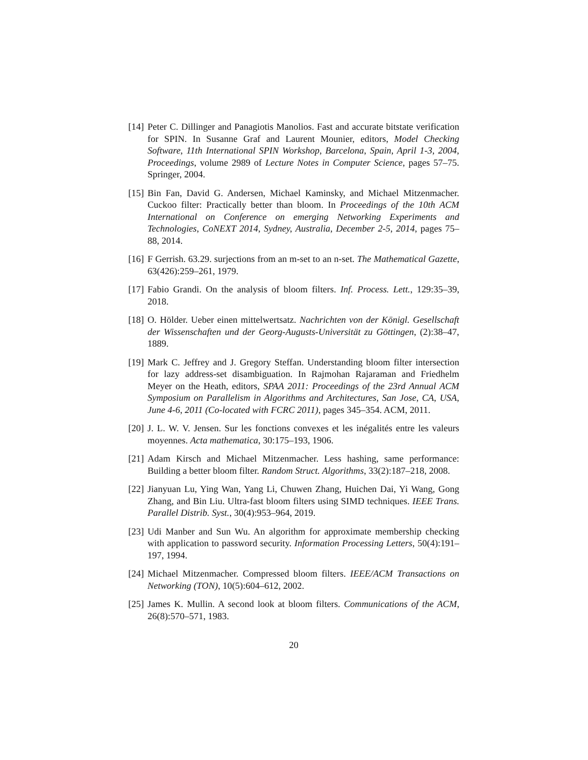[14] Peter C. Dillinger and Panagiotis Manolios. Fast and accurate bitstate verification for SPIN. In Susanne Graf and Laurent Mounier, editors, Model Checking Software, 11th International SPIN Workshop, Barcelona, Spain, April 1-3, 2004, Proceedings, volume 2989 of Lecture Notes in Computer Science, pages 57–75. Springer, 2004.
[15] Bin Fan, David G. Andersen, Michael Kaminsky, and Michael Mitzenmacher. Cuckoo filter: Practically better than bloom. In Proceedings of the 10th ACM International on Conference on emerging Networking Experiments and Technologies, CoNEXT 2014, Sydney, Australia, December 2-5, 2014, pages 75–88, 2014.
[16] F Gerrish. 63.29. surjections from an m-set to an n-set. The Mathematical Gazette, 63(426):259–261, 1979.
[17] Fabio Grandi. On the analysis of bloom filters. Inf. Process. Lett., 129:35–39, 2018.
[18] O. Hölder. Ueber einen mittelwertsatz. Nachrichten von der Königl. Gesellschaft der Wissenschaften und der Georg-Augusts-Universität zu Göttingen, (2):38–47, 1889.
[19] Mark C. Jeffrey and J. Gregory Steffan. Understanding bloom filter intersection for lazy address-set disambiguation. In Rajmohan Rajaraman and Friedhelm Meyer on the Heath, editors, SPAA 2011: Proceedings of the 23rd Annual ACM Symposium on Parallelism in Algorithms and Architectures, San Jose, CA, USA, June 4-6, 2011 (Co-located with FCRC 2011), pages 345–354. ACM, 2011.
[20] J. L. W. V. Jensen. Sur les fonctions convexes et les inégalités entre les valeurs moyennes. Acta mathematica, 30:175–193, 1906.
[21] Adam Kirsch and Michael Mitzenmacher. Less hashing, same performance: Building a better bloom filter. Random Struct. Algorithms, 33(2):187–218, 2008.
[22] Jianyuan Lu, Ying Wan, Yang Li, Chuwen Zhang, Huichen Dai, Yi Wang, Gong Zhang, and Bin Liu. Ultra-fast bloom filters using SIMD techniques. IEEE Trans. Parallel Distrib. Syst., 30(4):953–964, 2019.
[23] Udi Manber and Sun Wu. An algorithm for approximate membership checking with application to password security. Information Processing Letters, 50(4):191–197, 1994.
[24] Michael Mitzenmacher. Compressed bloom filters. IEEE/ACM Transactions on Networking (TON), 10(5):604–612, 2002.
[25] James K. Mullin. A second look at bloom filters. Communications of the ACM, 26(8):570–571, 1983.
20